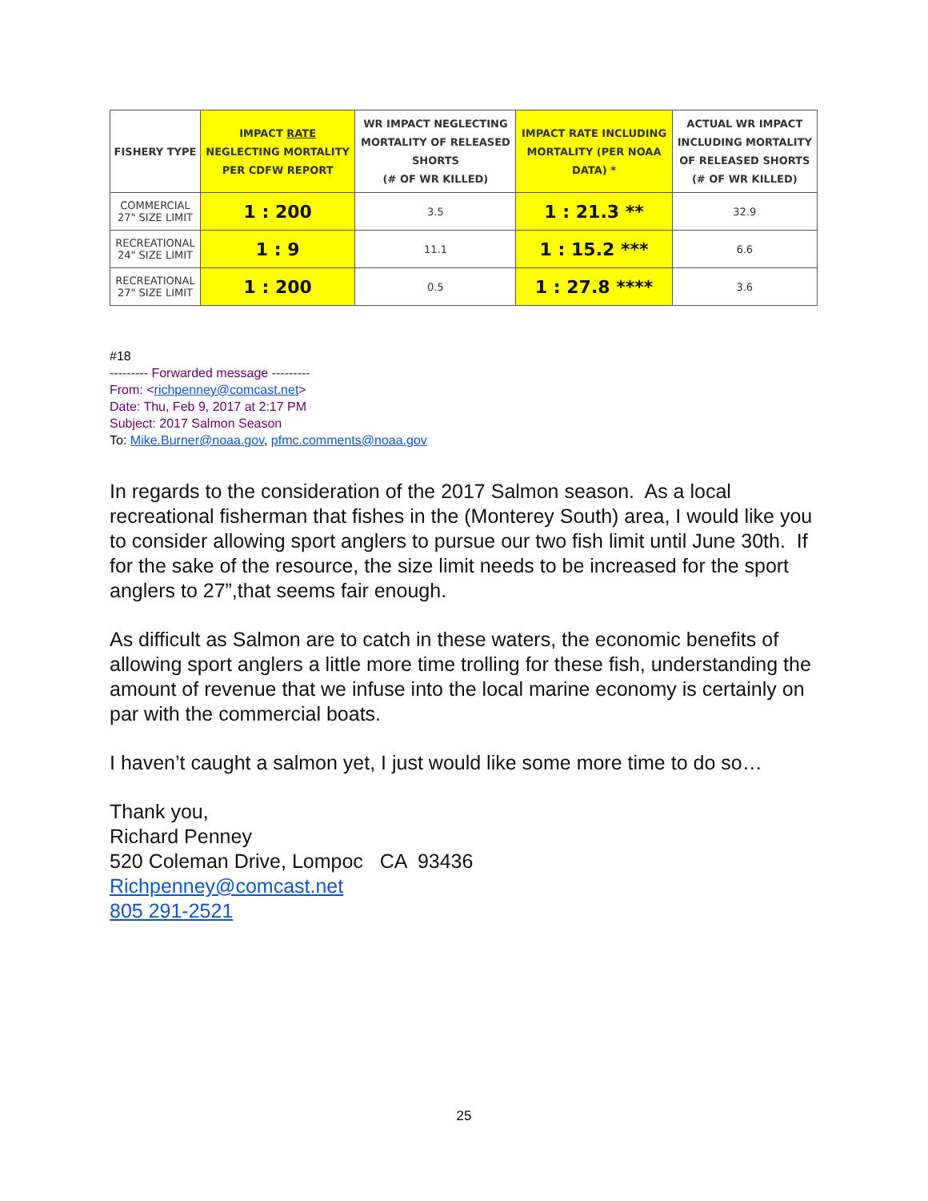| FISHERY TYPE | IMPACT RATE NEGLECTING MORTALITY PER CDFW REPORT | WR IMPACT NEGLECTING MORTALITY OF RELEASED SHORTS (# OF WR KILLED) | IMPACT RATE INCLUDING MORTALITY (PER NOAA DATA) * | ACTUAL WR IMPACT INCLUDING MORTALITY OF RELEASED SHORTS (# OF WR KILLED) |
| --- | --- | --- | --- | --- |
| COMMERCIAL 27" SIZE LIMIT | 1 : 200 | 3.5 | 1 : 21.3 ** | 32.9 |
| RECREATIONAL 24" SIZE LIMIT | 1 : 9 | 11.1 | 1 : 15.2 *** | 6.6 |
| RECREATIONAL 27" SIZE LIMIT | 1 : 200 | 0.5 | 1 : 27.8 **** | 3.6 |
#18
--------- Forwarded message ---------
From: <richpenney@comcast.net>
Date: Thu, Feb 9, 2017 at 2:17 PM
Subject: 2017 Salmon Season
To: Mike.Burner@noaa.gov, pfmc.comments@noaa.gov
In regards to the consideration of the 2017 Salmon season. As a local recreational fisherman that fishes in the (Monterey South) area, I would like you to consider allowing sport anglers to pursue our two fish limit until June 30th. If for the sake of the resource, the size limit needs to be increased for the sport anglers to 27”,that seems fair enough.
As difficult as Salmon are to catch in these waters, the economic benefits of allowing sport anglers a little more time trolling for these fish, understanding the amount of revenue that we infuse into the local marine economy is certainly on par with the commercial boats.
I haven’t caught a salmon yet, I just would like some more time to do so…
Thank you,
Richard Penney
520 Coleman Drive, Lompoc CA 93436
Richpenney@comcast.net
805 291-2521
25